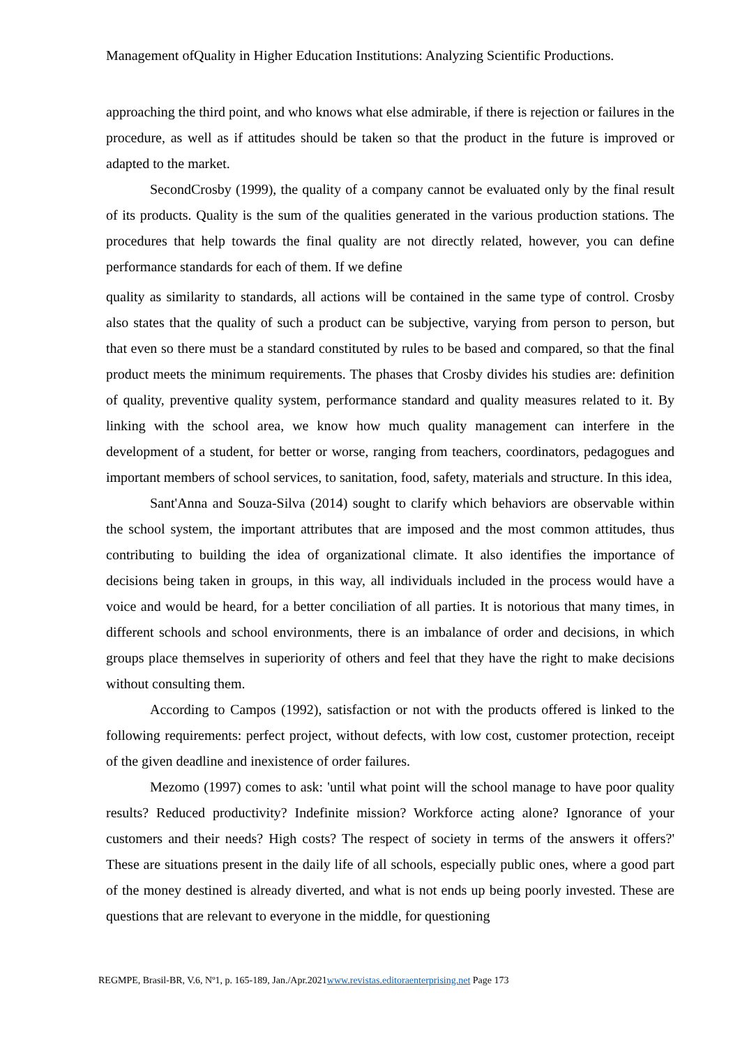Management ofQuality in Higher Education Institutions: Analyzing Scientific Productions.
approaching the third point, and who knows what else admirable, if there is rejection or failures in the procedure, as well as if attitudes should be taken so that the product in the future is improved or adapted to the market.
SecondCrosby (1999), the quality of a company cannot be evaluated only by the final result of its products. Quality is the sum of the qualities generated in the various production stations. The procedures that help towards the final quality are not directly related, however, you can define performance standards for each of them. If we define
quality as similarity to standards, all actions will be contained in the same type of control. Crosby also states that the quality of such a product can be subjective, varying from person to person, but that even so there must be a standard constituted by rules to be based and compared, so that the final product meets the minimum requirements. The phases that Crosby divides his studies are: definition of quality, preventive quality system, performance standard and quality measures related to it. By linking with the school area, we know how much quality management can interfere in the development of a student, for better or worse, ranging from teachers, coordinators, pedagogues and important members of school services, to sanitation, food, safety, materials and structure. In this idea,
Sant'Anna and Souza-Silva (2014) sought to clarify which behaviors are observable within the school system, the important attributes that are imposed and the most common attitudes, thus contributing to building the idea of organizational climate. It also identifies the importance of decisions being taken in groups, in this way, all individuals included in the process would have a voice and would be heard, for a better conciliation of all parties. It is notorious that many times, in different schools and school environments, there is an imbalance of order and decisions, in which groups place themselves in superiority of others and feel that they have the right to make decisions without consulting them.
According to Campos (1992), satisfaction or not with the products offered is linked to the following requirements: perfect project, without defects, with low cost, customer protection, receipt of the given deadline and inexistence of order failures.
Mezomo (1997) comes to ask: 'until what point will the school manage to have poor quality results? Reduced productivity? Indefinite mission? Workforce acting alone? Ignorance of your customers and their needs? High costs? The respect of society in terms of the answers it offers?' These are situations present in the daily life of all schools, especially public ones, where a good part of the money destined is already diverted, and what is not ends up being poorly invested. These are questions that are relevant to everyone in the middle, for questioning
REGMPE, Brasil-BR, V.6, Nº1, p. 165-189, Jan./Apr.2021www.revistas.editoraenterprising.net Page 173